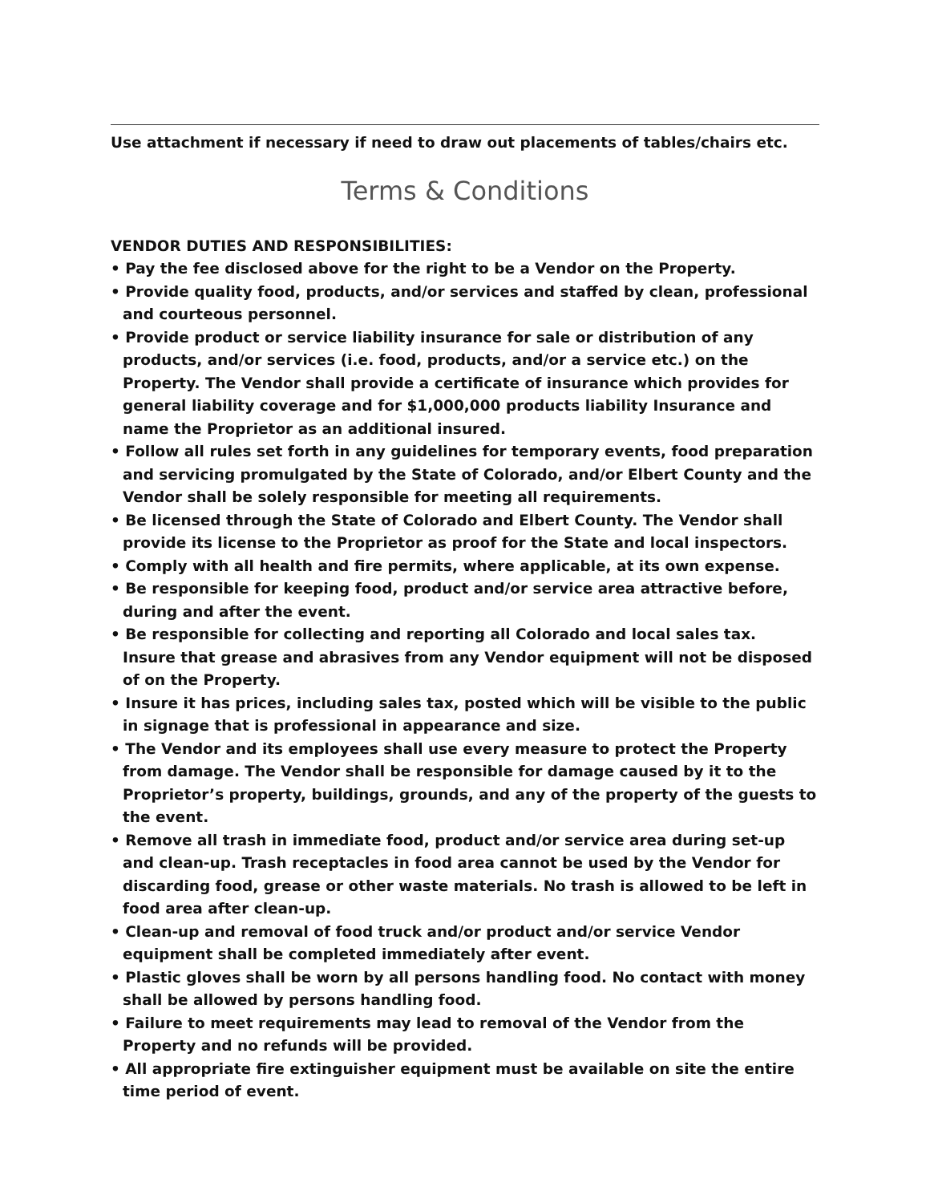Use attachment if necessary if need to draw out placements of tables/chairs etc.
Terms & Conditions
VENDOR DUTIES AND RESPONSIBILITIES:
• Pay the fee disclosed above for the right to be a Vendor on the Property.
• Provide quality food, products, and/or services and staffed by clean, professional and courteous personnel.
• Provide product or service liability insurance for sale or distribution of any products, and/or services (i.e. food, products, and/or a service etc.) on the Property. The Vendor shall provide a certificate of insurance which provides for general liability coverage and for $1,000,000 products liability Insurance and name the Proprietor as an additional insured.
• Follow all rules set forth in any guidelines for temporary events, food preparation and servicing promulgated by the State of Colorado, and/or Elbert County and the Vendor shall be solely responsible for meeting all requirements.
• Be licensed through the State of Colorado and Elbert County. The Vendor shall provide its license to the Proprietor as proof for the State and local inspectors.
• Comply with all health and fire permits, where applicable, at its own expense.
• Be responsible for keeping food, product and/or service area attractive before, during and after the event.
• Be responsible for collecting and reporting all Colorado and local sales tax.
Insure that grease and abrasives from any Vendor equipment will not be disposed of on the Property.
• Insure it has prices, including sales tax, posted which will be visible to the public in signage that is professional in appearance and size.
• The Vendor and its employees shall use every measure to protect the Property from damage. The Vendor shall be responsible for damage caused by it to the Proprietor’s property, buildings, grounds, and any of the property of the guests to the event.
• Remove all trash in immediate food, product and/or service area during set-up and clean-up. Trash receptacles in food area cannot be used by the Vendor for discarding food, grease or other waste materials. No trash is allowed to be left in food area after clean-up.
• Clean-up and removal of food truck and/or product and/or service Vendor equipment shall be completed immediately after event.
• Plastic gloves shall be worn by all persons handling food. No contact with money shall be allowed by persons handling food.
• Failure to meet requirements may lead to removal of the Vendor from the Property and no refunds will be provided.
• All appropriate fire extinguisher equipment must be available on site the entire time period of event.